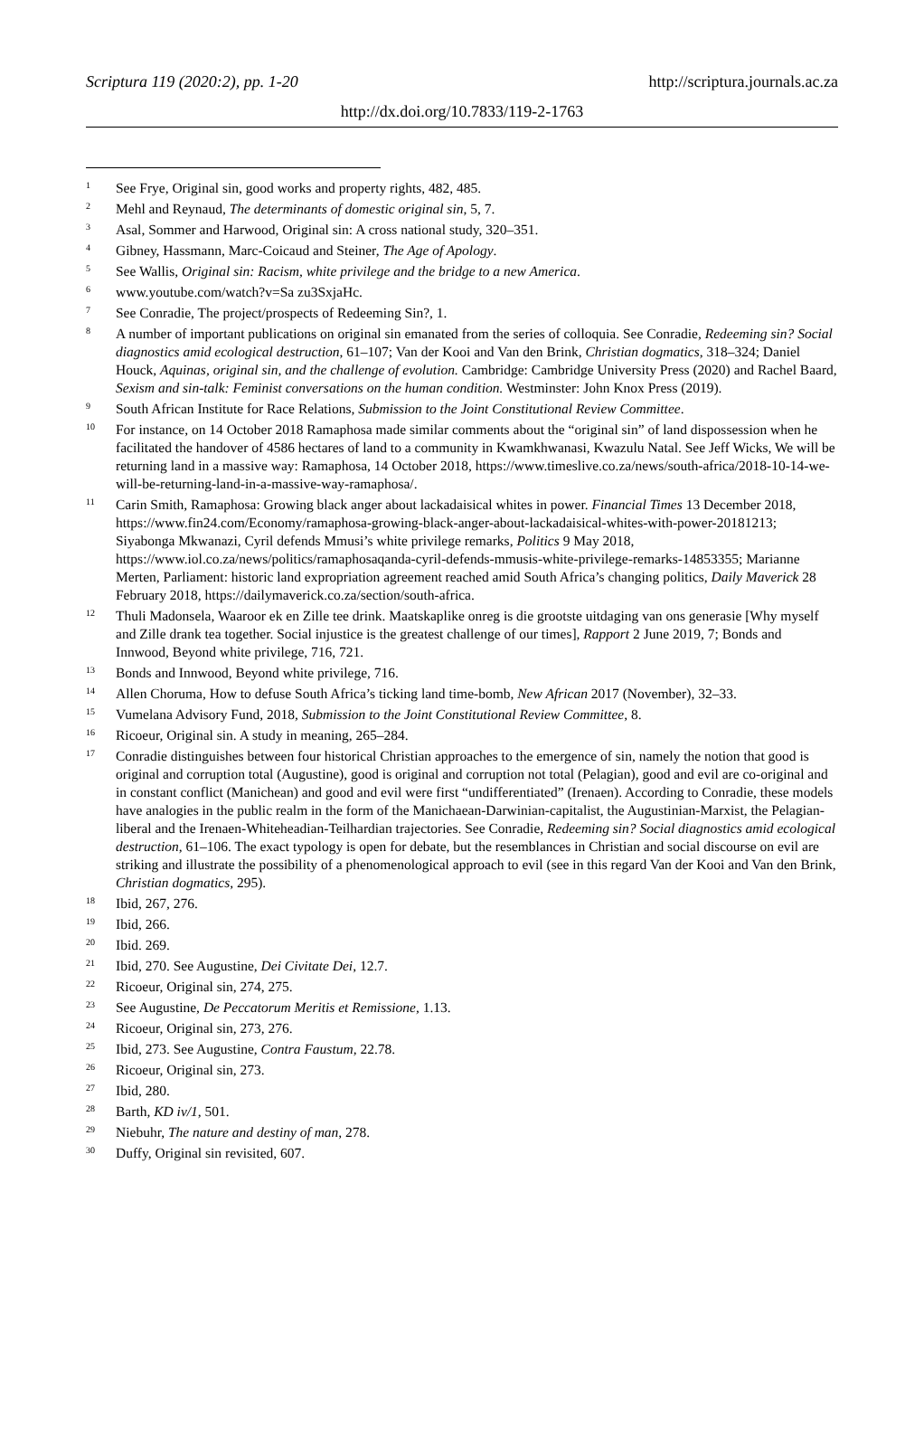Scriptura 119 (2020:2), pp. 1-20 http://scriptura.journals.ac.za
http://dx.doi.org/10.7833/119-2-1763
<sup>1</sup>
See Frye, Original sin, good works and property rights, 482, 485.
<sup>2</sup>
Mehl and Reynaud, The determinants of domestic original sin, 5, 7.
<sup>3</sup>
Asal, Sommer and Harwood, Original sin: A cross national study, 320–351.
<sup>4</sup>
Gibney, Hassmann, Marc-Coicaud and Steiner, The Age of Apology.
<sup>5</sup>
See Wallis, Original sin: Racism, white privilege and the bridge to a new America.
<sup>6</sup>
www.youtube.com/watch?v=Sa zu3SxjaHc.
<sup>7</sup>
See Conradie, The project/prospects of Redeeming Sin?, 1.
<sup>8</sup>
A number of important publications on original sin emanated from the series of colloquia. See Conradie, Redeeming sin? Social diagnostics amid ecological destruction, 61–107; Van der Kooi and Van den Brink, Christian dogmatics, 318–324; Daniel Houck, Aquinas, original sin, and the challenge of evolution. Cambridge: Cambridge University Press (2020) and Rachel Baard, Sexism and sin-talk: Feminist conversations on the human condition. Westminster: John Knox Press (2019).
<sup>9</sup>
South African Institute for Race Relations, Submission to the Joint Constitutional Review Committee.
<sup>10</sup>
For instance, on 14 October 2018 Ramaphosa made similar comments about the “original sin” of land dispossession when he facilitated the handover of 4586 hectares of land to a community in Kwamkhwanasi, Kwazulu Natal. See Jeff Wicks, We will be returning land in a massive way: Ramaphosa, 14 October 2018, https://www.timeslive.co.za/news/south-africa/2018-10-14-we-will-be-returning-land-in-a-massive-way-ramaphosa/.
<sup>11</sup>
Carin Smith, Ramaphosa: Growing black anger about lackadaisical whites in power. Financial Times 13 December 2018, https://www.fin24.com/Economy/ramaphosa-growing-black-anger-about-lackadaisical-whites-with-power-20181213; Siyabonga Mkwanazi, Cyril defends Mmusi’s white privilege remarks, Politics 9 May 2018, https://www.iol.co.za/news/politics/ramaphosaqanda-cyril-defends-mmusis-white-privilege-remarks-14853355; Marianne Merten, Parliament: historic land expropriation agreement reached amid South Africa’s changing politics, Daily Maverick 28 February 2018, https://dailymaverick.co.za/section/south-africa.
<sup>12</sup>
Thuli Madonsela, Waaroor ek en Zille tee drink. Maatskaplike onreg is die grootste uitdaging van ons generasie [Why myself and Zille drank tea together. Social injustice is the greatest challenge of our times], Rapport 2 June 2019, 7; Bonds and Innwood, Beyond white privilege, 716, 721.
<sup>13</sup>
Bonds and Innwood, Beyond white privilege, 716.
<sup>14</sup>
Allen Choruma, How to defuse South Africa’s ticking land time-bomb, New African 2017 (November), 32–33.
<sup>15</sup>
Vumelana Advisory Fund, 2018, Submission to the Joint Constitutional Review Committee, 8.
<sup>16</sup>
Ricoeur, Original sin. A study in meaning, 265–284.
<sup>17</sup>
Conradie distinguishes between four historical Christian approaches to the emergence of sin, namely the notion that good is original and corruption total (Augustine), good is original and corruption not total (Pelagian), good and evil are co-original and in constant conflict (Manichean) and good and evil were first “undifferentiated” (Irenaen). According to Conradie, these models have analogies in the public realm in the form of the Manichaean-Darwinian-capitalist, the Augustinian-Marxist, the Pelagian-liberal and the Irenaen-Whiteheadian-Teilhardian trajectories. See Conradie, Redeeming sin? Social diagnostics amid ecological destruction, 61–106. The exact typology is open for debate, but the resemblances in Christian and social discourse on evil are striking and illustrate the possibility of a phenomenological approach to evil (see in this regard Van der Kooi and Van den Brink, Christian dogmatics, 295).
<sup>18</sup>
Ibid, 267, 276.
<sup>19</sup>
Ibid, 266.
<sup>20</sup>
Ibid. 269.
<sup>21</sup>
Ibid, 270. See Augustine, Dei Civitate Dei, 12.7.
<sup>22</sup>
Ricoeur, Original sin, 274, 275.
<sup>23</sup>
See Augustine, De Peccatorum Meritis et Remissione, 1.13.
<sup>24</sup>
Ricoeur, Original sin, 273, 276.
<sup>25</sup>
Ibid, 273. See Augustine, Contra Faustum, 22.78.
<sup>26</sup>
Ricoeur, Original sin, 273.
<sup>27</sup>
Ibid, 280.
<sup>28</sup>
Barth, KD iv/1, 501.
<sup>29</sup>
Niebuhr, The nature and destiny of man, 278.
<sup>30</sup>
Duffy, Original sin revisited, 607.